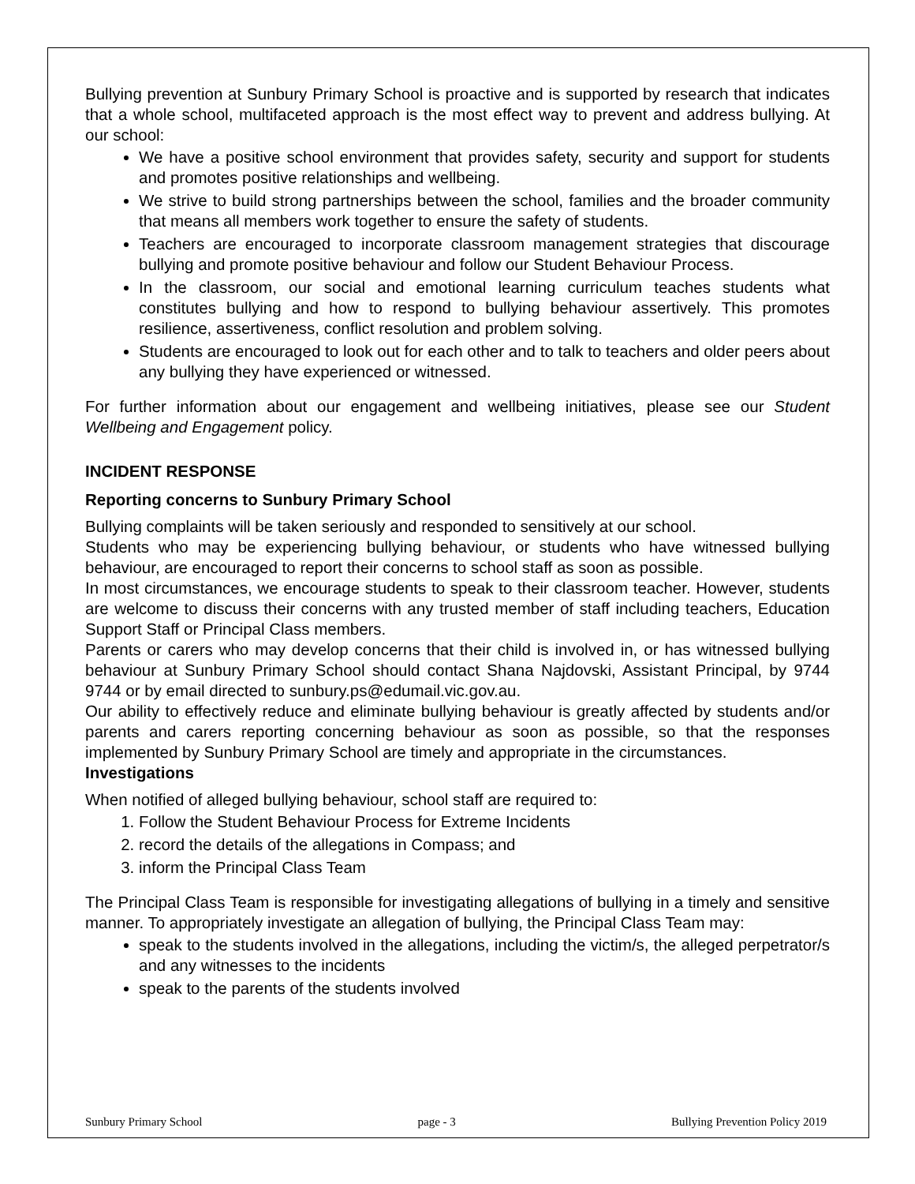Bullying prevention at Sunbury Primary School is proactive and is supported by research that indicates that a whole school, multifaceted approach is the most effect way to prevent and address bullying. At our school:
We have a positive school environment that provides safety, security and support for students and promotes positive relationships and wellbeing.
We strive to build strong partnerships between the school, families and the broader community that means all members work together to ensure the safety of students.
Teachers are encouraged to incorporate classroom management strategies that discourage bullying and promote positive behaviour and follow our Student Behaviour Process.
In the classroom, our social and emotional learning curriculum teaches students what constitutes bullying and how to respond to bullying behaviour assertively. This promotes resilience, assertiveness, conflict resolution and problem solving.
Students are encouraged to look out for each other and to talk to teachers and older peers about any bullying they have experienced or witnessed.
For further information about our engagement and wellbeing initiatives, please see our Student Wellbeing and Engagement policy.
INCIDENT RESPONSE
Reporting concerns to Sunbury Primary School
Bullying complaints will be taken seriously and responded to sensitively at our school.
Students who may be experiencing bullying behaviour, or students who have witnessed bullying behaviour, are encouraged to report their concerns to school staff as soon as possible.
In most circumstances, we encourage students to speak to their classroom teacher. However, students are welcome to discuss their concerns with any trusted member of staff including teachers, Education Support Staff or Principal Class members.
Parents or carers who may develop concerns that their child is involved in, or has witnessed bullying behaviour at Sunbury Primary School should contact Shana Najdovski, Assistant Principal, by 9744 9744 or by email directed to sunbury.ps@edumail.vic.gov.au.
Our ability to effectively reduce and eliminate bullying behaviour is greatly affected by students and/or parents and carers reporting concerning behaviour as soon as possible, so that the responses implemented by Sunbury Primary School are timely and appropriate in the circumstances.
Investigations
When notified of alleged bullying behaviour, school staff are required to:
1. Follow the Student Behaviour Process for Extreme Incidents
2. record the details of the allegations in Compass; and
3. inform the Principal Class Team
The Principal Class Team is responsible for investigating allegations of bullying in a timely and sensitive manner. To appropriately investigate an allegation of bullying, the Principal Class Team may:
speak to the students involved in the allegations, including the victim/s, the alleged perpetrator/s and any witnesses to the incidents
speak to the parents of the students involved
Sunbury Primary School page - 3 Bullying Prevention Policy 2019